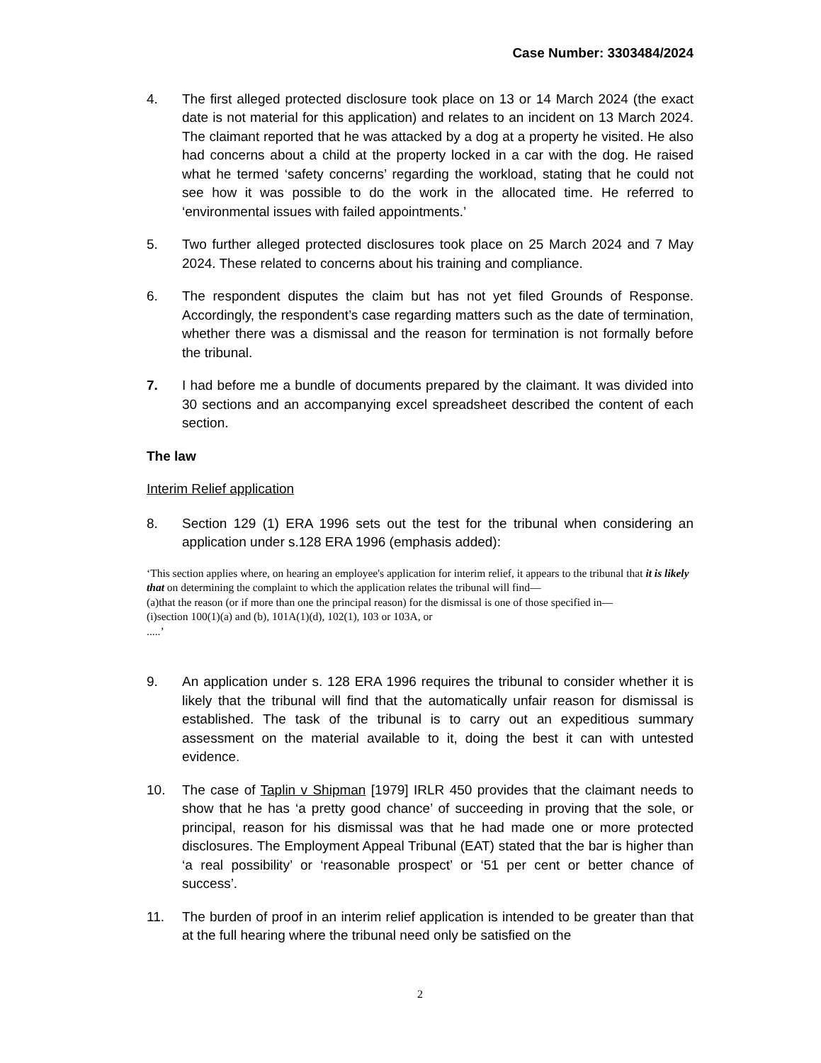Case Number: 3303484/2024
4. The first alleged protected disclosure took place on 13 or 14 March 2024 (the exact date is not material for this application) and relates to an incident on 13 March 2024. The claimant reported that he was attacked by a dog at a property he visited. He also had concerns about a child at the property locked in a car with the dog. He raised what he termed ‘safety concerns’ regarding the workload, stating that he could not see how it was possible to do the work in the allocated time. He referred to ‘environmental issues with failed appointments.’
5. Two further alleged protected disclosures took place on 25 March 2024 and 7 May 2024. These related to concerns about his training and compliance.
6. The respondent disputes the claim but has not yet filed Grounds of Response. Accordingly, the respondent’s case regarding matters such as the date of termination, whether there was a dismissal and the reason for termination is not formally before the tribunal.
7. I had before me a bundle of documents prepared by the claimant. It was divided into 30 sections and an accompanying excel spreadsheet described the content of each section.
The law
Interim Relief application
8. Section 129 (1) ERA 1996 sets out the test for the tribunal when considering an application under s.128 ERA 1996 (emphasis added):
‘This section applies where, on hearing an employee's application for interim relief, it appears to the tribunal that it is likely that on determining the complaint to which the application relates the tribunal will find—
(a)that the reason (or if more than one the principal reason) for the dismissal is one of those specified in—
(i)section 100(1)(a) and (b), 101A(1)(d), 102(1), 103 or 103A, or
.....’
9. An application under s. 128 ERA 1996 requires the tribunal to consider whether it is likely that the tribunal will find that the automatically unfair reason for dismissal is established. The task of the tribunal is to carry out an expeditious summary assessment on the material available to it, doing the best it can with untested evidence.
10. The case of Taplin v Shipman [1979] IRLR 450 provides that the claimant needs to show that he has ‘a pretty good chance’ of succeeding in proving that the sole, or principal, reason for his dismissal was that he had made one or more protected disclosures. The Employment Appeal Tribunal (EAT) stated that the bar is higher than ‘a real possibility’ or ‘reasonable prospect’ or ‘51 per cent or better chance of success’.
11. The burden of proof in an interim relief application is intended to be greater than that at the full hearing where the tribunal need only be satisfied on the
2